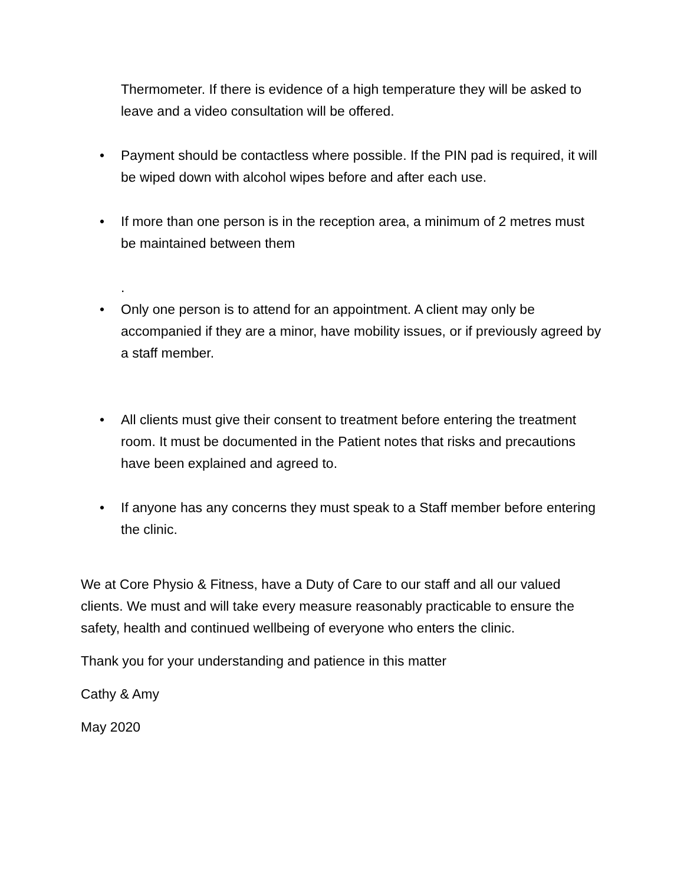Thermometer. If there is evidence of a high temperature they will be asked to leave and a video consultation will be offered.
• Payment should be contactless where possible. If the PIN pad is required, it will be wiped down with alcohol wipes before and after each use.
• If more than one person is in the reception area, a minimum of 2 metres must be maintained between them
.
• Only one person is to attend for an appointment. A client may only be accompanied if they are a minor, have mobility issues, or if previously agreed by a staff member.
• All clients must give their consent to treatment before entering the treatment room. It must be documented in the Patient notes that risks and precautions have been explained and agreed to.
• If anyone has any concerns they must speak to a Staff member before entering the clinic.
We at Core Physio & Fitness, have a Duty of Care to our staff and all our valued clients. We must and will take every measure reasonably practicable to ensure the safety, health and continued wellbeing of everyone who enters the clinic.
Thank you for your understanding and patience in this matter
Cathy & Amy
May 2020